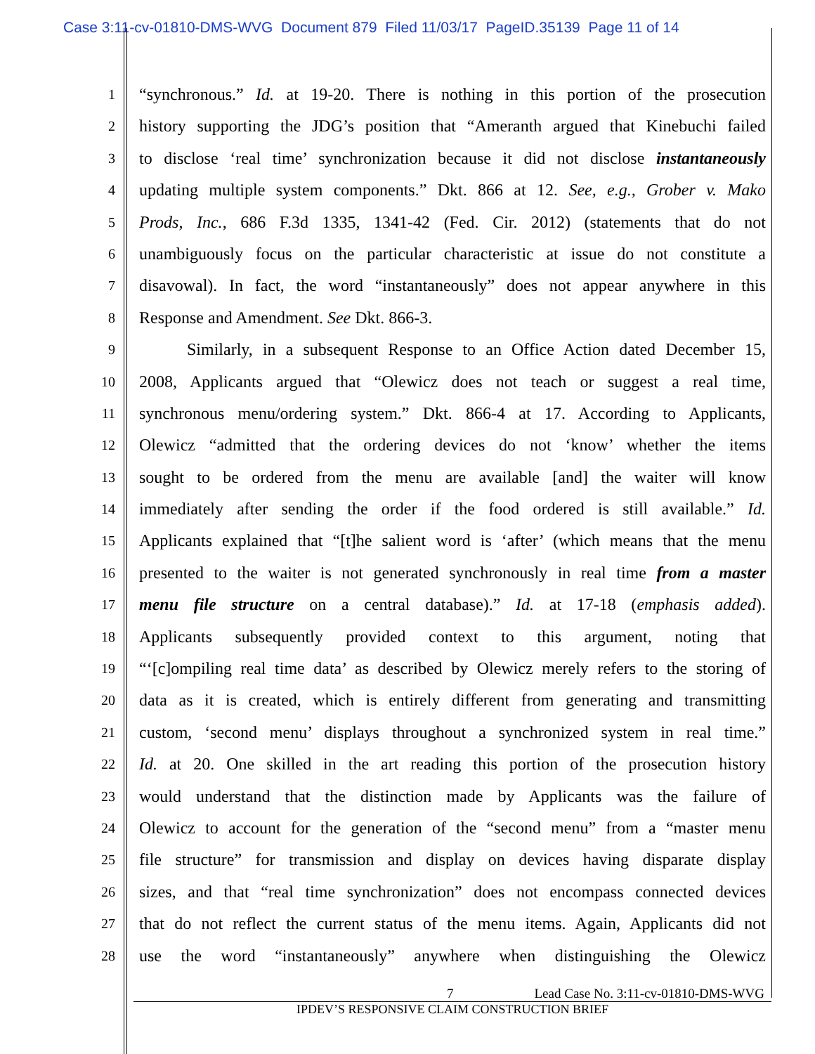Case 3:11-cv-01810-DMS-WVG Document 879 Filed 11/03/17 PageID.35139 Page 11 of 14
1 “synchronous.” Id. at 19-20. There is nothing in this portion of the prosecution
2 history supporting the JDG’s position that “Ameranth argued that Kinebuchi failed
3 to disclose ‘real time’ synchronization because it did not disclose instantaneously
4 updating multiple system components.” Dkt. 866 at 12. See, e.g., Grober v. Mako
5 Prods, Inc., 686 F.3d 1335, 1341-42 (Fed. Cir. 2012) (statements that do not
6 unambiguously focus on the particular characteristic at issue do not constitute a
7 disavowal). In fact, the word “instantaneously” does not appear anywhere in this
8 Response and Amendment. See Dkt. 866-3.
9 Similarly, in a subsequent Response to an Office Action dated December 15,
10 2008, Applicants argued that “Olewicz does not teach or suggest a real time,
11 synchronous menu/ordering system.” Dkt. 866-4 at 17. According to Applicants,
12 Olewicz “admitted that the ordering devices do not ‘know’ whether the items
13 sought to be ordered from the menu are available [and] the waiter will know
14 immediately after sending the order if the food ordered is still available.” Id.
15 Applicants explained that “[t]he salient word is ‘after’ (which means that the menu
16 presented to the waiter is not generated synchronously in real time from a master
17 menu file structure on a central database).” Id. at 17-18 (emphasis added).
18 Applicants subsequently provided context to this argument, noting that
19 “‘[c]ompiling real time data’ as described by Olewicz merely refers to the storing of
20 data as it is created, which is entirely different from generating and transmitting
21 custom, ‘second menu’ displays throughout a synchronized system in real time.”
22 Id. at 20. One skilled in the art reading this portion of the prosecution history
23 would understand that the distinction made by Applicants was the failure of
24 Olewicz to account for the generation of the “second menu” from a “master menu
25 file structure” for transmission and display on devices having disparate display
26 sizes, and that “real time synchronization” does not encompass connected devices
27 that do not reflect the current status of the menu items. Again, Applicants did not
28 use the word “instantaneously” anywhere when distinguishing the Olewicz
7 Lead Case No. 3:11-cv-01810-DMS-WVG
IPDEV’S RESPONSIVE CLAIM CONSTRUCTION BRIEF